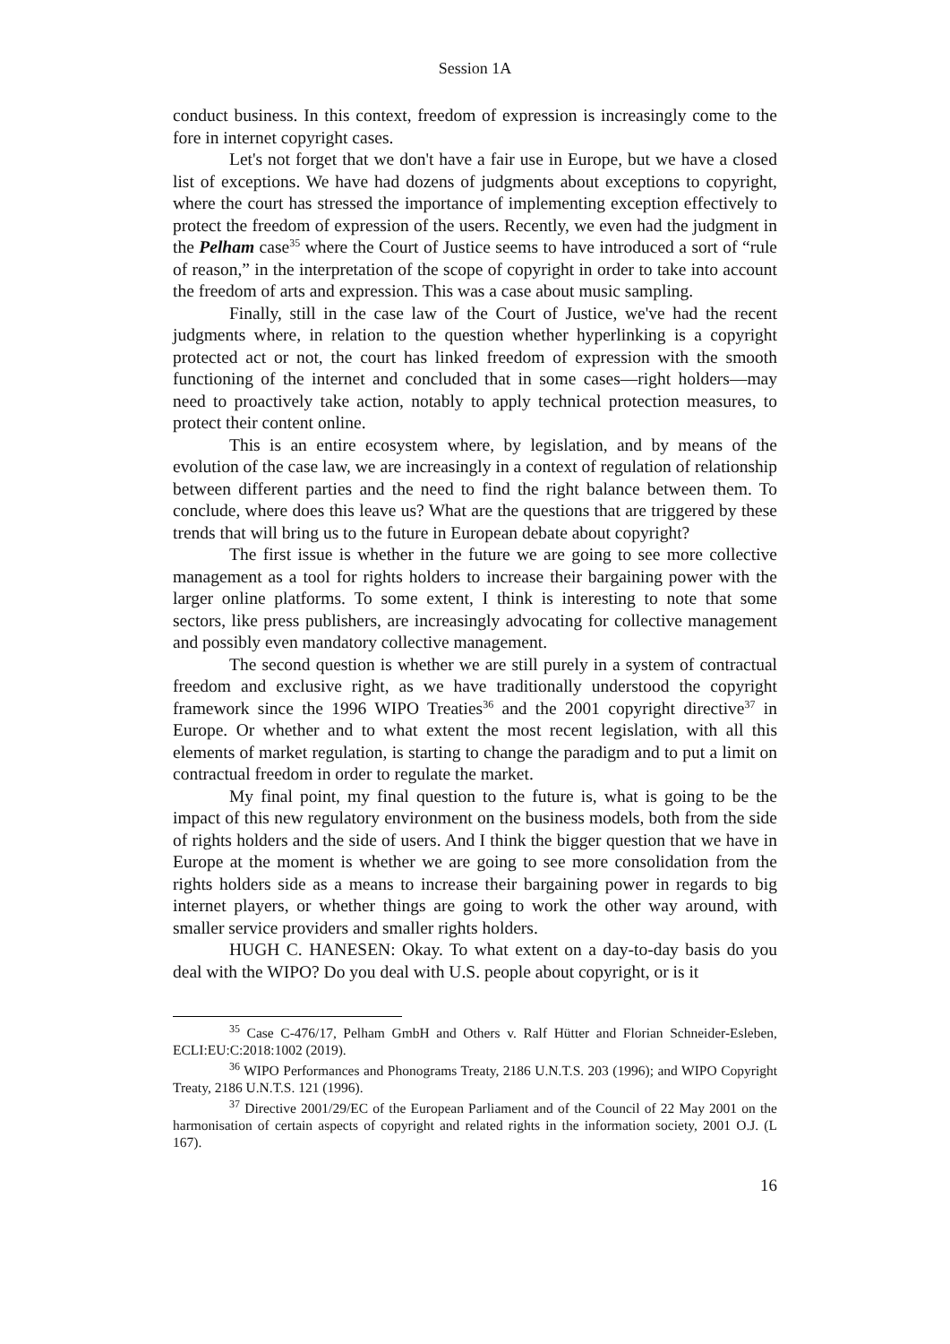Session 1A
conduct business. In this context, freedom of expression is increasingly come to the fore in internet copyright cases.
Let's not forget that we don't have a fair use in Europe, but we have a closed list of exceptions. We have had dozens of judgments about exceptions to copyright, where the court has stressed the importance of implementing exception effectively to protect the freedom of expression of the users. Recently, we even had the judgment in the Pelham case<sup>35</sup> where the Court of Justice seems to have introduced a sort of “rule of reason,” in the interpretation of the scope of copyright in order to take into account the freedom of arts and expression. This was a case about music sampling.
Finally, still in the case law of the Court of Justice, we've had the recent judgments where, in relation to the question whether hyperlinking is a copyright protected act or not, the court has linked freedom of expression with the smooth functioning of the internet and concluded that in some cases—right holders—may need to proactively take action, notably to apply technical protection measures, to protect their content online.
This is an entire ecosystem where, by legislation, and by means of the evolution of the case law, we are increasingly in a context of regulation of relationship between different parties and the need to find the right balance between them. To conclude, where does this leave us? What are the questions that are triggered by these trends that will bring us to the future in European debate about copyright?
The first issue is whether in the future we are going to see more collective management as a tool for rights holders to increase their bargaining power with the larger online platforms. To some extent, I think is interesting to note that some sectors, like press publishers, are increasingly advocating for collective management and possibly even mandatory collective management.
The second question is whether we are still purely in a system of contractual freedom and exclusive right, as we have traditionally understood the copyright framework since the 1996 WIPO Treaties<sup>36</sup> and the 2001 copyright directive<sup>37</sup> in Europe. Or whether and to what extent the most recent legislation, with all this elements of market regulation, is starting to change the paradigm and to put a limit on contractual freedom in order to regulate the market.
My final point, my final question to the future is, what is going to be the impact of this new regulatory environment on the business models, both from the side of rights holders and the side of users. And I think the bigger question that we have in Europe at the moment is whether we are going to see more consolidation from the rights holders side as a means to increase their bargaining power in regards to big internet players, or whether things are going to work the other way around, with smaller service providers and smaller rights holders.
HUGH C. HANESEN: Okay. To what extent on a day-to-day basis do you deal with the WIPO? Do you deal with U.S. people about copyright, or is it
<sup>35</sup> Case C-476/17, Pelham GmbH and Others v. Ralf Hütter and Florian Schneider-Esleben, ECLI:EU:C:2018:1002 (2019).
<sup>36</sup> WIPO Performances and Phonograms Treaty, 2186 U.N.T.S. 203 (1996); and WIPO Copyright Treaty, 2186 U.N.T.S. 121 (1996).
<sup>37</sup> Directive 2001/29/EC of the European Parliament and of the Council of 22 May 2001 on the harmonisation of certain aspects of copyright and related rights in the information society, 2001 O.J. (L 167).
16